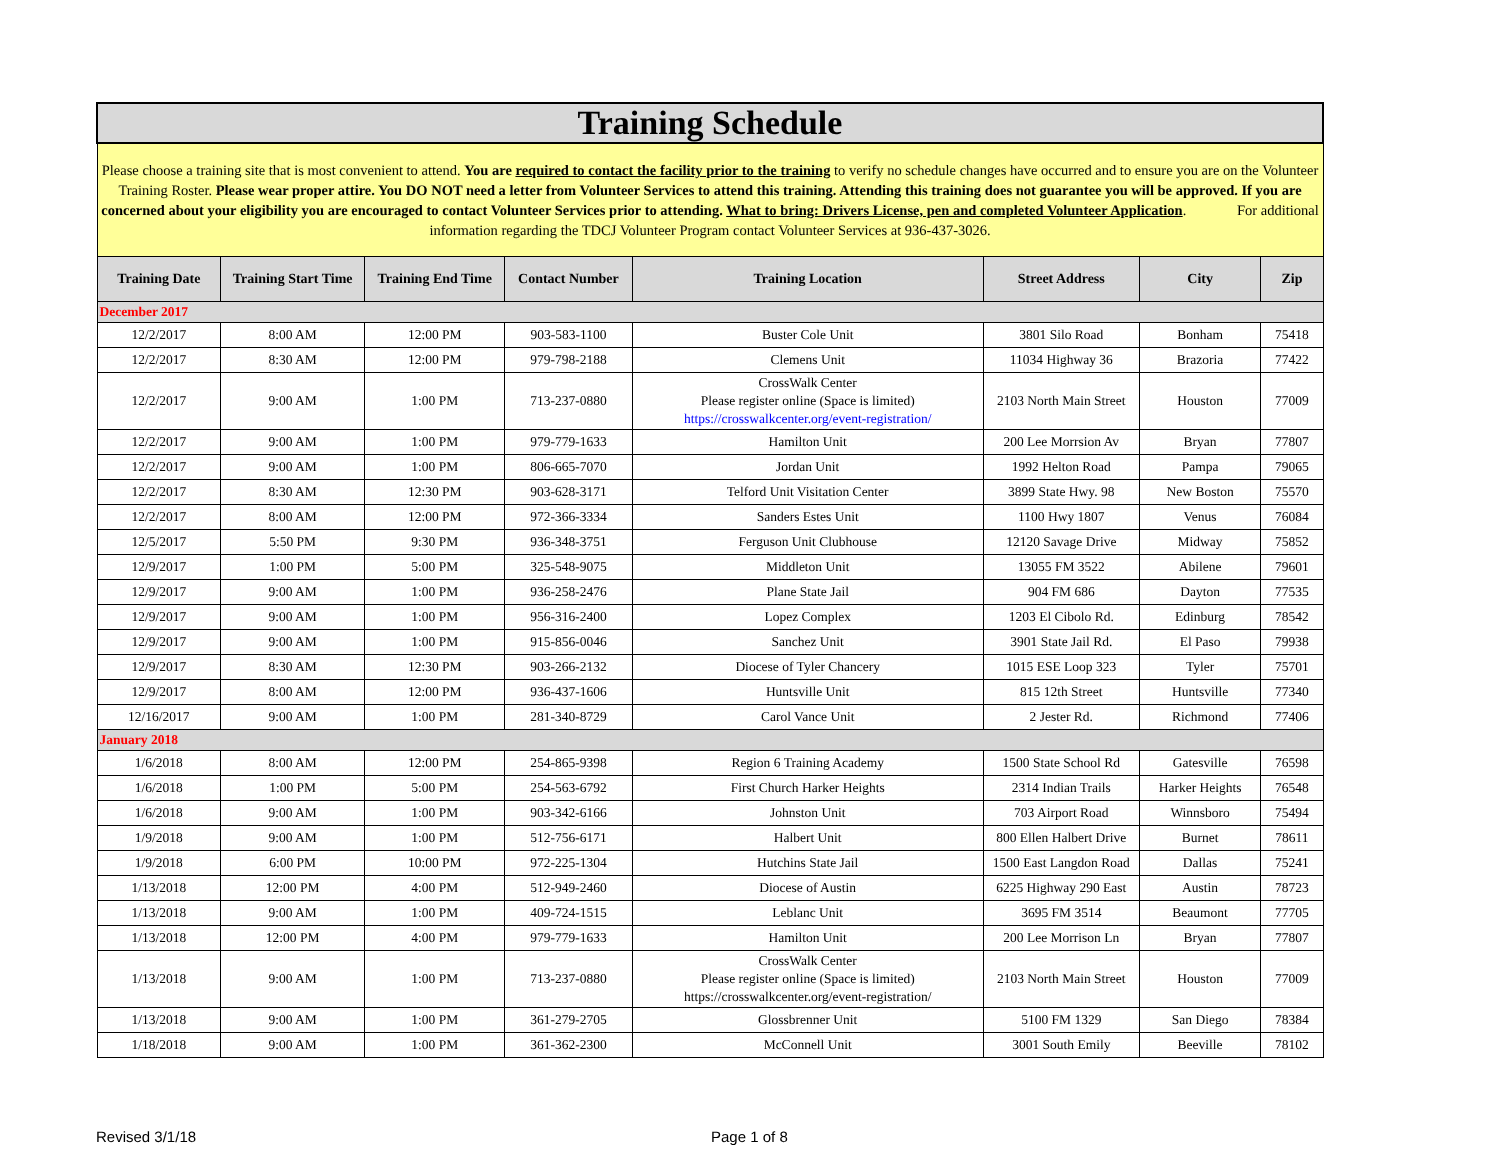| Training Schedule | | | | | | | |
| Please choose a training site that is most convenient to attend. You are required to contact the facility prior to the training to verify no schedule changes have occurred and to ensure you are on the Volunteer Training Roster. Please wear proper attire. You DO NOT need a letter from Volunteer Services to attend this training. Attending this training does not guarantee you will be approved. If you are concerned about your eligibility you are encouraged to contact Volunteer Services prior to attending. What to bring: Drivers License, pen and completed Volunteer Application . For additional information regarding the TDCJ Volunteer Program contact Volunteer Services at 936-437-3026. | | | | | | | |
| Training Date | Training Start Time | Training End Time | Contact Number | Training Location | Street Address | City | Zip |
| December 2017 | | | | | | | |
| 12/2/2017 | 8:00 AM | 12:00 PM | 903-583-1100 | Buster Cole Unit | 3801 Silo Road | Bonham | 75418 |
| 12/2/2017 | 8:30 AM | 12:00 PM | 979-798-2188 | Clemens Unit | 11034 Highway 36 | Brazoria | 77422 |
| 12/2/2017 | 9:00 AM | 1:00 PM | 713-237-0880 | CrossWalk Center Please register online (Space is limited) https://crosswalkcenter.org/event-registration/ | 2103 North Main Street | Houston | 77009 |
| 12/2/2017 | 9:00 AM | 1:00 PM | 979-779-1633 | Hamilton Unit | 200 Lee Morrsion Av | Bryan | 77807 |
| 12/2/2017 | 9:00 AM | 1:00 PM | 806-665-7070 | Jordan Unit | 1992 Helton Road | Pampa | 79065 |
| 12/2/2017 | 8:30 AM | 12:30 PM | 903-628-3171 | Telford Unit Visitation Center | 3899 State Hwy. 98 | New Boston | 75570 |
| 12/2/2017 | 8:00 AM | 12:00 PM | 972-366-3334 | Sanders Estes Unit | 1100 Hwy 1807 | Venus | 76084 |
| 12/5/2017 | 5:50 PM | 9:30 PM | 936-348-3751 | Ferguson Unit Clubhouse | 12120 Savage Drive | Midway | 75852 |
| 12/9/2017 | 1:00 PM | 5:00 PM | 325-548-9075 | Middleton Unit | 13055 FM 3522 | Abilene | 79601 |
| 12/9/2017 | 9:00 AM | 1:00 PM | 936-258-2476 | Plane State Jail | 904 FM 686 | Dayton | 77535 |
| 12/9/2017 | 9:00 AM | 1:00 PM | 956-316-2400 | Lopez Complex | 1203 El Cibolo Rd. | Edinburg | 78542 |
| 12/9/2017 | 9:00 AM | 1:00 PM | 915-856-0046 | Sanchez Unit | 3901 State Jail Rd. | El Paso | 79938 |
| 12/9/2017 | 8:30 AM | 12:30 PM | 903-266-2132 | Diocese of Tyler Chancery | 1015 ESE Loop 323 | Tyler | 75701 |
| 12/9/2017 | 8:00 AM | 12:00 PM | 936-437-1606 | Huntsville Unit | 815 12th Street | Huntsville | 77340 |
| 12/16/2017 | 9:00 AM | 1:00 PM | 281-340-8729 | Carol Vance Unit | 2 Jester Rd. | Richmond | 77406 |
| January 2018 | | | | | | | |
| 1/6/2018 | 8:00 AM | 12:00 PM | 254-865-9398 | Region 6 Training Academy | 1500 State School Rd | Gatesville | 76598 |
| 1/6/2018 | 1:00 PM | 5:00 PM | 254-563-6792 | First Church Harker Heights | 2314 Indian Trails | Harker Heights | 76548 |
| 1/6/2018 | 9:00 AM | 1:00 PM | 903-342-6166 | Johnston Unit | 703 Airport Road | Winnsboro | 75494 |
| 1/9/2018 | 9:00 AM | 1:00 PM | 512-756-6171 | Halbert Unit | 800 Ellen Halbert Drive | Burnet | 78611 |
| 1/9/2018 | 6:00 PM | 10:00 PM | 972-225-1304 | Hutchins State Jail | 1500 East Langdon Road | Dallas | 75241 |
| 1/13/2018 | 12:00 PM | 4:00 PM | 512-949-2460 | Diocese of Austin | 6225 Highway 290 East | Austin | 78723 |
| 1/13/2018 | 9:00 AM | 1:00 PM | 409-724-1515 | Leblanc Unit | 3695 FM 3514 | Beaumont | 77705 |
| 1/13/2018 | 12:00 PM | 4:00 PM | 979-779-1633 | Hamilton Unit | 200 Lee Morrison Ln | Bryan | 77807 |
| 1/13/2018 | 9:00 AM | 1:00 PM | 713-237-0880 | CrossWalk Center Please register online (Space is limited) https://crosswalkcenter.org/event-registration/ | 2103 North Main Street | Houston | 77009 |
| 1/13/2018 | 9:00 AM | 1:00 PM | 361-279-2705 | Glossbrenner Unit | 5100 FM 1329 | San Diego | 78384 |
| 1/18/2018 | 9:00 AM | 1:00 PM | 361-362-2300 | McConnell Unit | 3001 South Emily | Beeville | 78102 |
Revised 3/1/18 Page 1 of 8